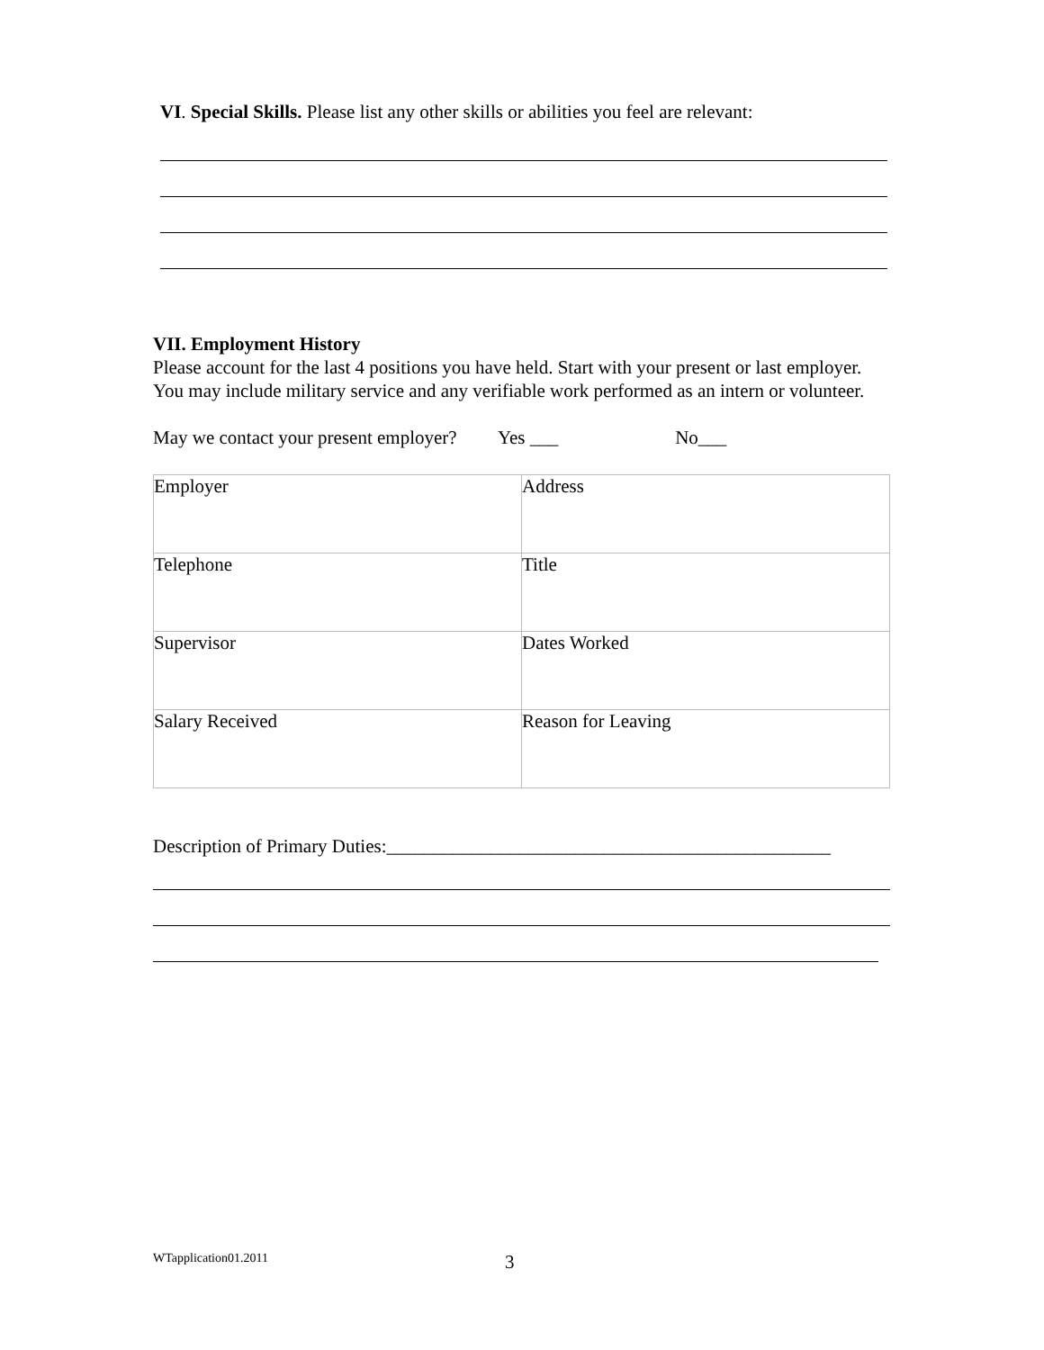VI. Special Skills. Please list any other skills or abilities you feel are relevant:
VII. Employment History
Please account for the last 4 positions you have held. Start with your present or last employer. You may include military service and any verifiable work performed as an intern or volunteer.
May we contact your present employer? Yes ___ No___
| Employer | Address |
| Telephone | Title |
| Supervisor | Dates Worked |
| Salary Received | Reason for Leaving |
Description of Primary Duties:_______________________________________________
WTapplication01.2011 3